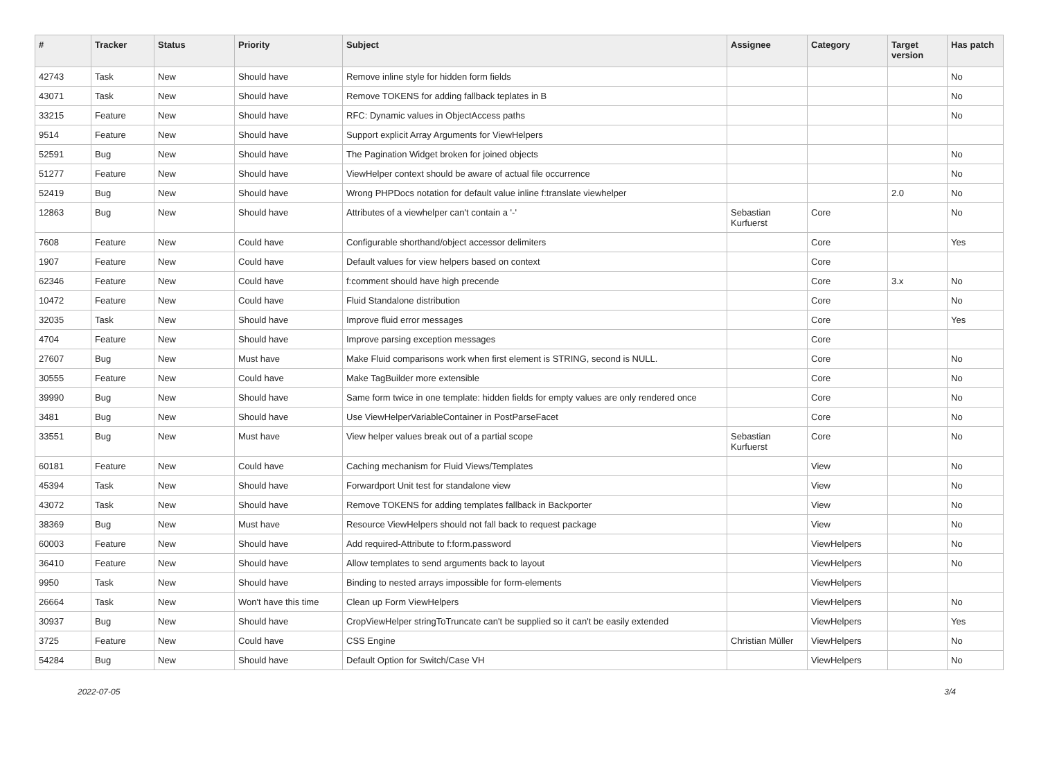| # | Tracker | Status | Priority | Subject | Assignee | Category | Target version | Has patch |
| --- | --- | --- | --- | --- | --- | --- | --- | --- |
| 42743 | Task | New | Should have | Remove inline style for hidden form fields | | | | No |
| 43071 | Task | New | Should have | Remove TOKENS for adding fallback teplates in B | | | | No |
| 33215 | Feature | New | Should have | RFC: Dynamic values in ObjectAccess paths | | | | No |
| 9514 | Feature | New | Should have | Support explicit Array Arguments for ViewHelpers | | | | |
| 52591 | Bug | New | Should have | The Pagination Widget broken for joined objects | | | | No |
| 51277 | Feature | New | Should have | ViewHelper context should be aware of actual file occurrence | | | | No |
| 52419 | Bug | New | Should have | Wrong PHPDocs notation for default value inline f:translate viewhelper | | | 2.0 | No |
| 12863 | Bug | New | Should have | Attributes of a viewhelper can't contain a '-' | Sebastian Kurfuerst | Core | | No |
| 7608 | Feature | New | Could have | Configurable shorthand/object accessor delimiters | | Core | | Yes |
| 1907 | Feature | New | Could have | Default values for view helpers based on context | | Core | | |
| 62346 | Feature | New | Could have | f:comment should have high precende | | Core | 3.x | No |
| 10472 | Feature | New | Could have | Fluid Standalone distribution | | Core | | No |
| 32035 | Task | New | Should have | Improve fluid error messages | | Core | | Yes |
| 4704 | Feature | New | Should have | Improve parsing exception messages | | Core | | |
| 27607 | Bug | New | Must have | Make Fluid comparisons work when first element is STRING, second is NULL. | | Core | | No |
| 30555 | Feature | New | Could have | Make TagBuilder more extensible | | Core | | No |
| 39990 | Bug | New | Should have | Same form twice in one template: hidden fields for empty values are only rendered once | | Core | | No |
| 3481 | Bug | New | Should have | Use ViewHelperVariableContainer in PostParseFacet | | Core | | No |
| 33551 | Bug | New | Must have | View helper values break out of a partial scope | Sebastian Kurfuerst | Core | | No |
| 60181 | Feature | New | Could have | Caching mechanism for Fluid Views/Templates | | View | | No |
| 45394 | Task | New | Should have | Forwardport Unit test for standalone view | | View | | No |
| 43072 | Task | New | Should have | Remove TOKENS for adding templates fallback in Backporter | | View | | No |
| 38369 | Bug | New | Must have | Resource ViewHelpers should not fall back to request package | | View | | No |
| 60003 | Feature | New | Should have | Add required-Attribute to f:form.password | | ViewHelpers | | No |
| 36410 | Feature | New | Should have | Allow templates to send arguments back to layout | | ViewHelpers | | No |
| 9950 | Task | New | Should have | Binding to nested arrays impossible for form-elements | | ViewHelpers | | |
| 26664 | Task | New | Won't have this time | Clean up Form ViewHelpers | | ViewHelpers | | No |
| 30937 | Bug | New | Should have | CropViewHelper stringToTruncate can't be supplied so it can't be easily extended | | ViewHelpers | | Yes |
| 3725 | Feature | New | Could have | CSS Engine | Christian Müller | ViewHelpers | | No |
| 54284 | Bug | New | Should have | Default Option for Switch/Case VH | | ViewHelpers | | No |
2022-07-05 3/4